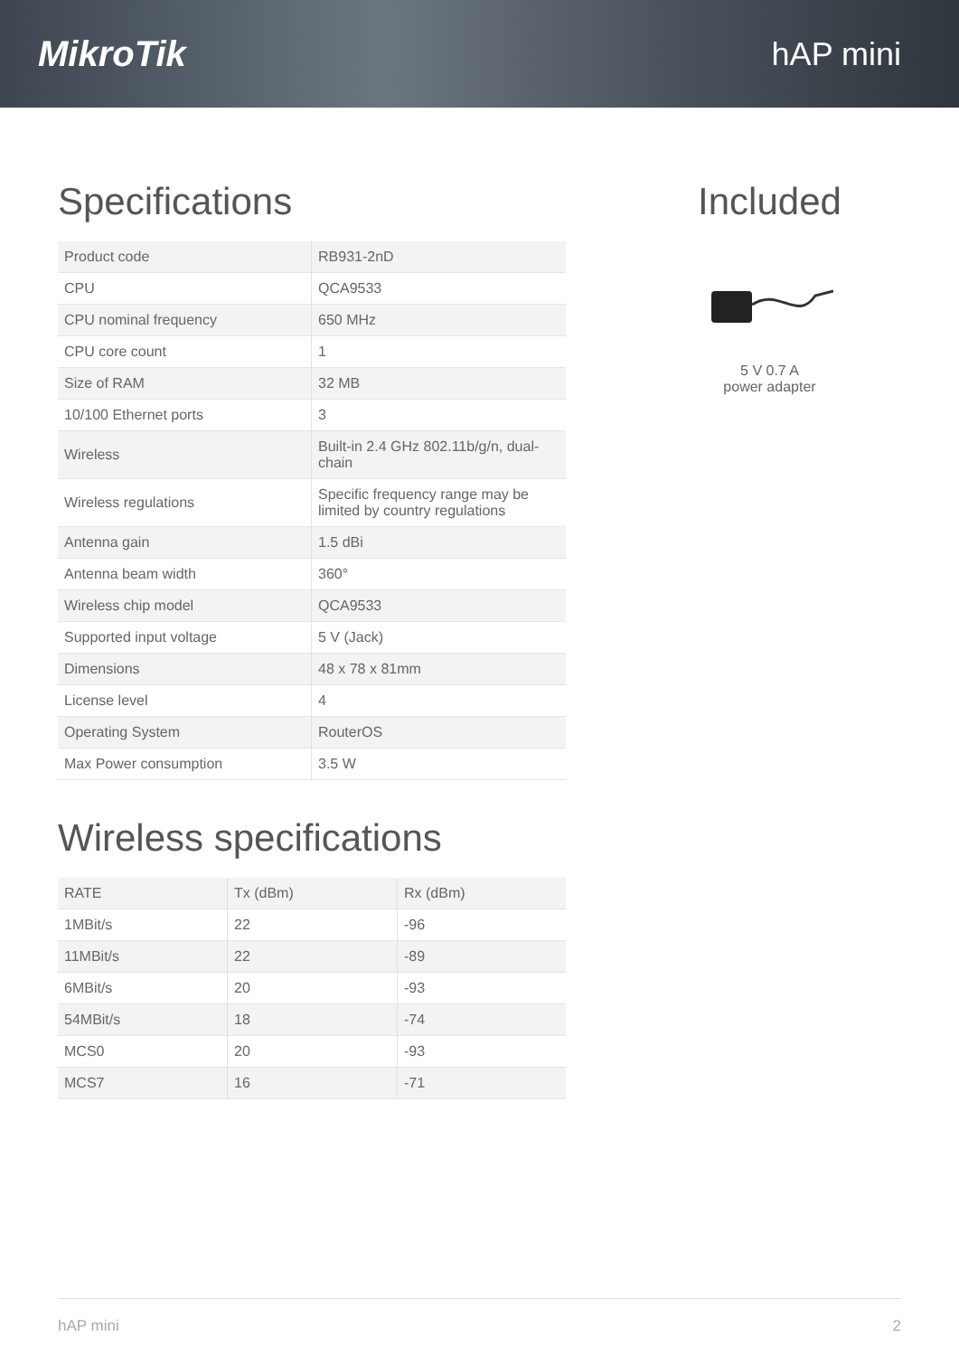MikroTik hAP mini
Specifications
| Product code | RB931-2nD |
| CPU | QCA9533 |
| CPU nominal frequency | 650 MHz |
| CPU core count | 1 |
| Size of RAM | 32 MB |
| 10/100 Ethernet ports | 3 |
| Wireless | Built-in 2.4 GHz 802.11b/g/n, dual-chain |
| Wireless regulations | Specific frequency range may be limited by country regulations |
| Antenna gain | 1.5 dBi |
| Antenna beam width | 360° |
| Wireless chip model | QCA9533 |
| Supported input voltage | 5 V (Jack) |
| Dimensions | 48 x 78 x 81mm |
| License level | 4 |
| Operating System | RouterOS |
| Max Power consumption | 3.5 W |
Wireless specifications
| RATE | Tx (dBm) | Rx (dBm) |
| --- | --- | --- |
| 1MBit/s | 22 | -96 |
| 11MBit/s | 22 | -89 |
| 6MBit/s | 20 | -93 |
| 54MBit/s | 18 | -74 |
| MCS0 | 20 | -93 |
| MCS7 | 16 | -71 |
Included
5 V 0.7 A
power adapter
hAP mini 2